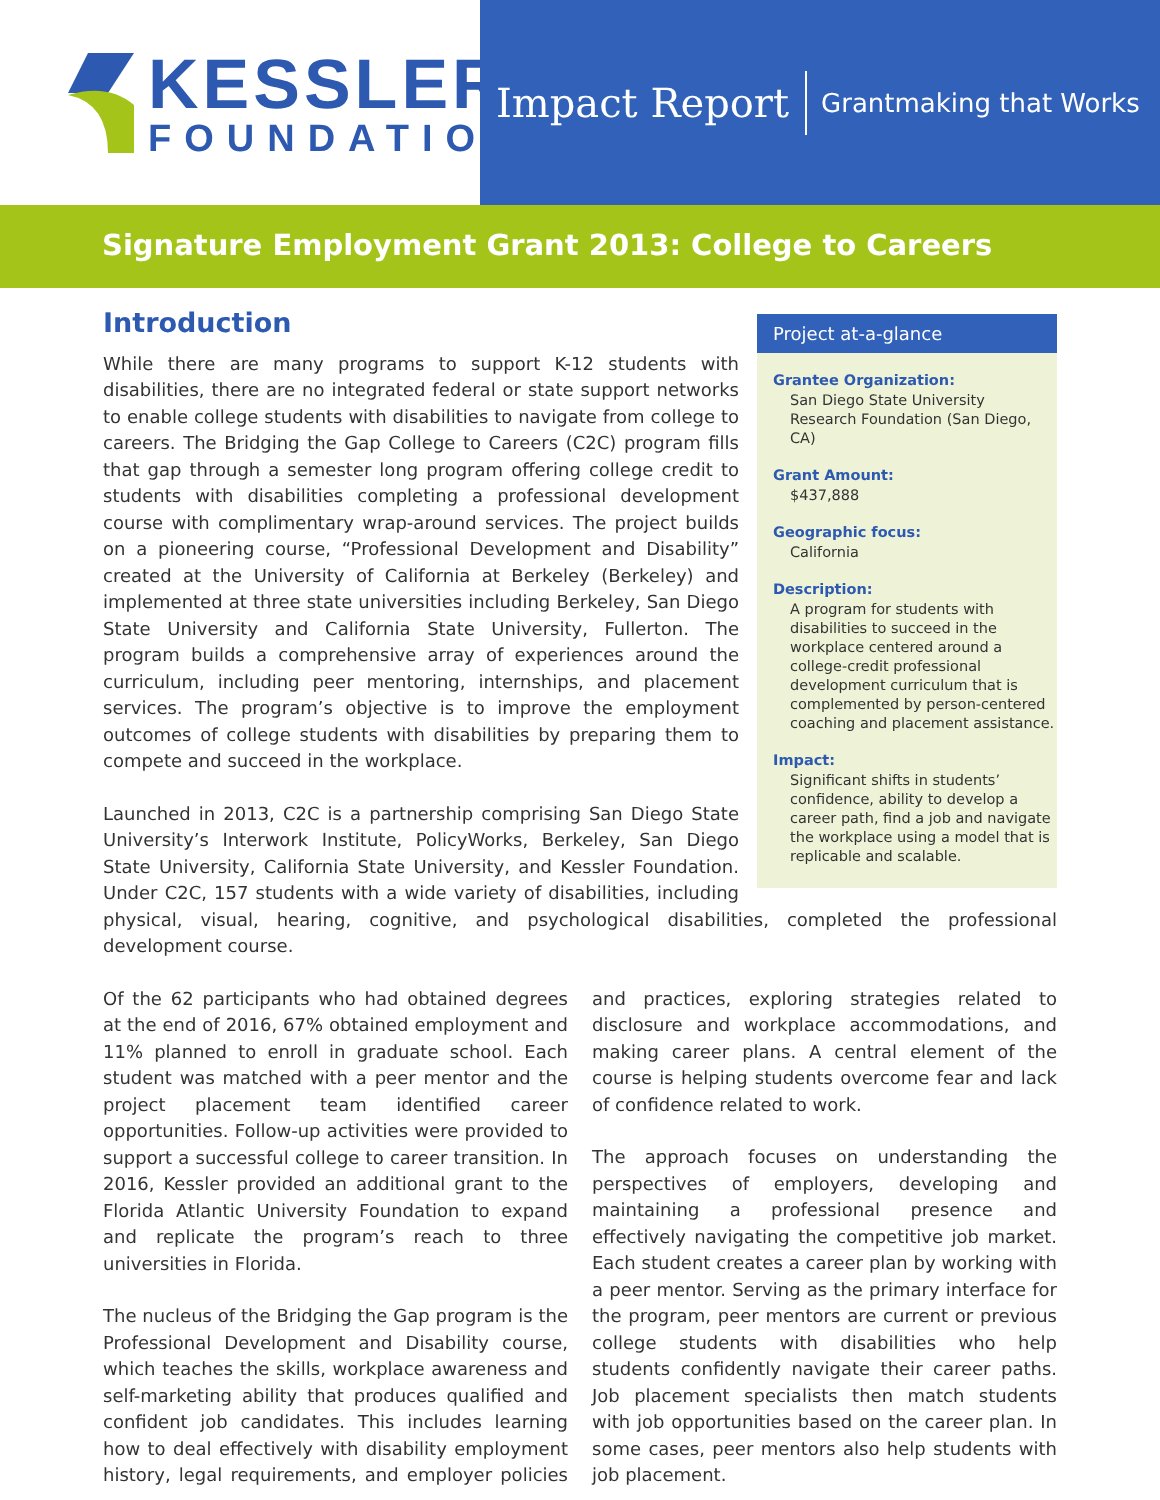KESSLER
FOUNDATION
Impact Report Grantmaking that Works
Signature Employment Grant 2013: College to Careers
Project at-a-glance
Grantee Organization:
San Diego State University
Research Foundation (San Diego, CA)
Grant Amount:
$437,888
Geographic focus:
California
Description:
A program for students with disabilities to succeed in the workplace centered around a college-credit professional development curriculum that is complemented by person-centered coaching and placement assistance.
Impact:
Significant shifts in students’ confidence, ability to develop a career path, find a job and navigate the workplace using a model that is replicable and scalable.
Introduction
While there are many programs to support K-12 students with disabilities, there are no integrated federal or state support networks to enable college students with disabilities to navigate from college to careers. The Bridging the Gap College to Careers (C2C) program fills that gap through a semester long program offering college credit to students with disabilities completing a professional development course with complimentary wrap-around services. The project builds on a pioneering course, “Professional Development and Disability” created at the University of California at Berkeley (Berkeley) and implemented at three state universities including Berkeley, San Diego State University and California State University, Fullerton. The program builds a comprehensive array of experiences around the curriculum, including peer mentoring, internships, and placement services. The program’s objective is to improve the employment outcomes of college students with disabilities by preparing them to compete and succeed in the workplace.
Launched in 2013, C2C is a partnership comprising San Diego State University’s Interwork Institute, PolicyWorks, Berkeley, San Diego State University, California State University, and Kessler Foundation. Under C2C, 157 students with a wide variety of disabilities, including physical, visual, hearing, cognitive, and psychological disabilities, completed the professional development course.
Of the 62 participants who had obtained degrees at the end of 2016, 67% obtained employment and 11% planned to enroll in graduate school. Each student was matched with a peer mentor and the project placement team identified career opportunities. Follow-up activities were provided to support a successful college to career transition. In 2016, Kessler provided an additional grant to the Florida Atlantic University Foundation to expand and replicate the program’s reach to three universities in Florida.
The nucleus of the Bridging the Gap program is the Professional Development and Disability course, which teaches the skills, workplace awareness and self-marketing ability that produces qualified and confident job candidates. This includes learning how to deal effectively with disability employment history, legal requirements, and employer policies and practices, exploring strategies related to disclosure and workplace accommodations, and making career plans. A central element of the course is helping students overcome fear and lack of confidence related to work.
The approach focuses on understanding the perspectives of employers, developing and maintaining a professional presence and effectively navigating the competitive job market. Each student creates a career plan by working with a peer mentor. Serving as the primary interface for the program, peer mentors are current or previous college students with disabilities who help students confidently navigate their career paths. Job placement specialists then match students with job opportunities based on the career plan. In some cases, peer mentors also help students with job placement.